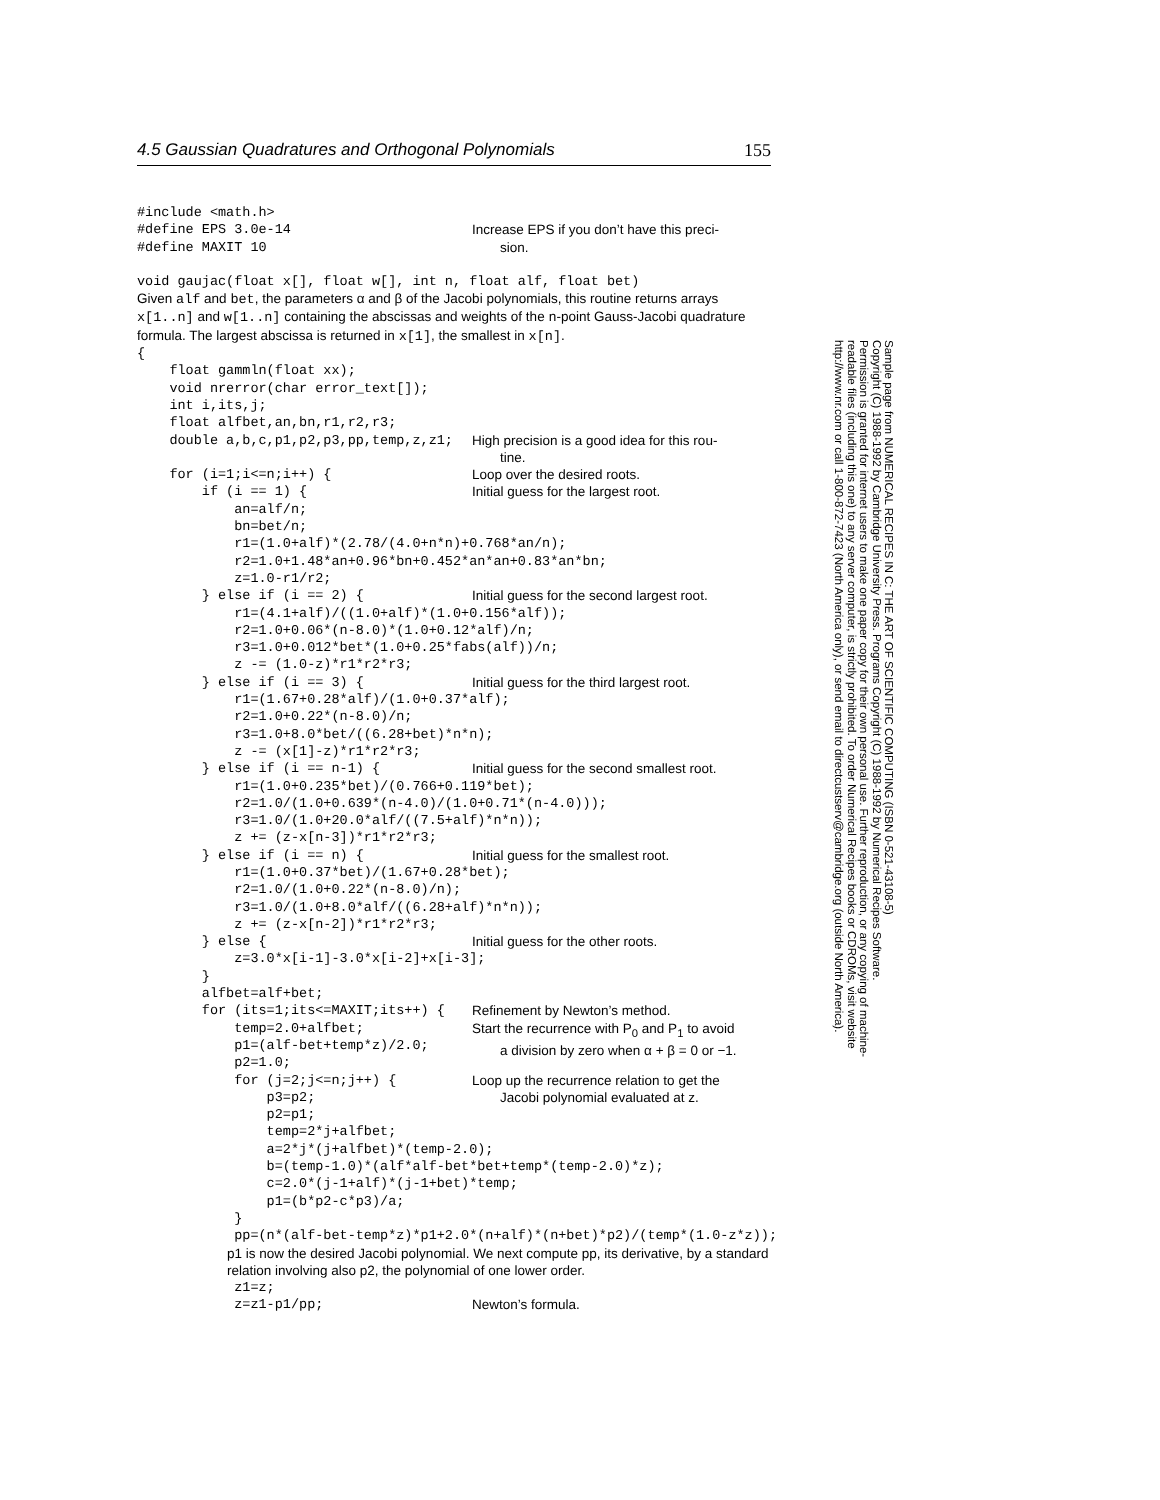4.5 Gaussian Quadratures and Orthogonal Polynomials 155
#include <math.h>
#define EPS 3.0e-14 #define MAXIT 10
Increase EPS if you don’t have this preci-
sion.
void gaujac(float x[], float w[], int n, float alf, float bet)
Given alf and bet, the parameters α and β of the Jacobi polynomials, this routine returns arrays x[1..n] and w[1..n] containing the abscissas and weights of the n-point Gauss-Jacobi quadrature formula. The largest abscissa is returned in x[1], the smallest in x[n].
{ float gammln(float xx); void nrerror(char error_text[]); int i,its,j; float alfbet,an,bn,r1,r2,r3;
double a,b,c,p1,p2,p3,pp,temp,z,z1;
High precision is a good idea for this rou-
tine.
for (i=1;i<=n;i++) {
Loop over the desired roots.
if (i == 1) {
Initial guess for the largest root.
an=alf/n; bn=bet/n; r1=(1.0+alf)*(2.78/(4.0+n*n)+0.768*an/n); r2=1.0+1.48*an+0.96*bn+0.452*an*an+0.83*an*bn; z=1.0-r1/r2;
} else if (i == 2) {
Initial guess for the second largest root.
r1=(4.1+alf)/((1.0+alf)*(1.0+0.156*alf)); r2=1.0+0.06*(n-8.0)*(1.0+0.12*alf)/n; r3=1.0+0.012*bet*(1.0+0.25*fabs(alf))/n; z -= (1.0-z)*r1*r2*r3;
} else if (i == 3) {
Initial guess for the third largest root.
r1=(1.67+0.28*alf)/(1.0+0.37*alf); r2=1.0+0.22*(n-8.0)/n; r3=1.0+8.0*bet/((6.28+bet)*n*n); z -= (x[1]-z)*r1*r2*r3;
} else if (i == n-1) {
Initial guess for the second smallest root.
r1=(1.0+0.235*bet)/(0.766+0.119*bet); r2=1.0/(1.0+0.639*(n-4.0)/(1.0+0.71*(n-4.0))); r3=1.0/(1.0+20.0*alf/((7.5+alf)*n*n)); z += (z-x[n-3])*r1*r2*r3;
} else if (i == n) {
Initial guess for the smallest root.
r1=(1.0+0.37*bet)/(1.67+0.28*bet); r2=1.0/(1.0+0.22*(n-8.0)/n); r3=1.0/(1.0+8.0*alf/((6.28+alf)*n*n)); z += (z-x[n-2])*r1*r2*r3;
} else {
Initial guess for the other roots.
z=3.0*x[i-1]-3.0*x[i-2]+x[i-3]; } alfbet=alf+bet;
for (its=1;its<=MAXIT;its++) {
Refinement by Newton’s method.
temp=2.0+alfbet; p1=(alf-bet+temp*z)/2.0; p2=1.0;
Start the recurrence with P<sub>0</sub> and P<sub>1</sub> to avoid
a division by zero when α + β = 0 or −1.
for (j=2;j<=n;j++) { p3=p2;
Loop up the recurrence relation to get the
Jacobi polynomial evaluated at z.
p2=p1; temp=2*j+alfbet; a=2*j*(j+alfbet)*(temp-2.0); b=(temp-1.0)*(alf*alf-bet*bet+temp*(temp-2.0)*z); c=2.0*(j-1+alf)*(j-1+bet)*temp; p1=(b*p2-c*p3)/a; } pp=(n*(alf-bet-temp*z)*p1+2.0*(n+alf)*(n+bet)*p2)/(temp*(1.0-z*z));
p1 is now the desired Jacobi polynomial. We next compute pp, its derivative, by a standard relation involving also p2, the polynomial of one lower order.
z1=z;
z=z1-p1/pp;
Newton’s formula.
Sample page from NUMERICAL RECIPES IN C: THE ART OF SCIENTIFIC COMPUTING (ISBN 0-521-43108-5)
Copyright (C) 1988-1992 by Cambridge University Press. Programs Copyright (C) 1988-1992 by Numerical Recipes Software.
Permission is granted for internet users to make one paper copy for their own personal use. Further reproduction, or any copying of machine-
readable files (including this one) to any server computer, is strictly prohibited. To order Numerical Recipes books or CDROMs, visit website
http://www.nr.com or call 1-800-872-7423 (North America only), or send email to directcustserv@cambridge.org (outside North America).